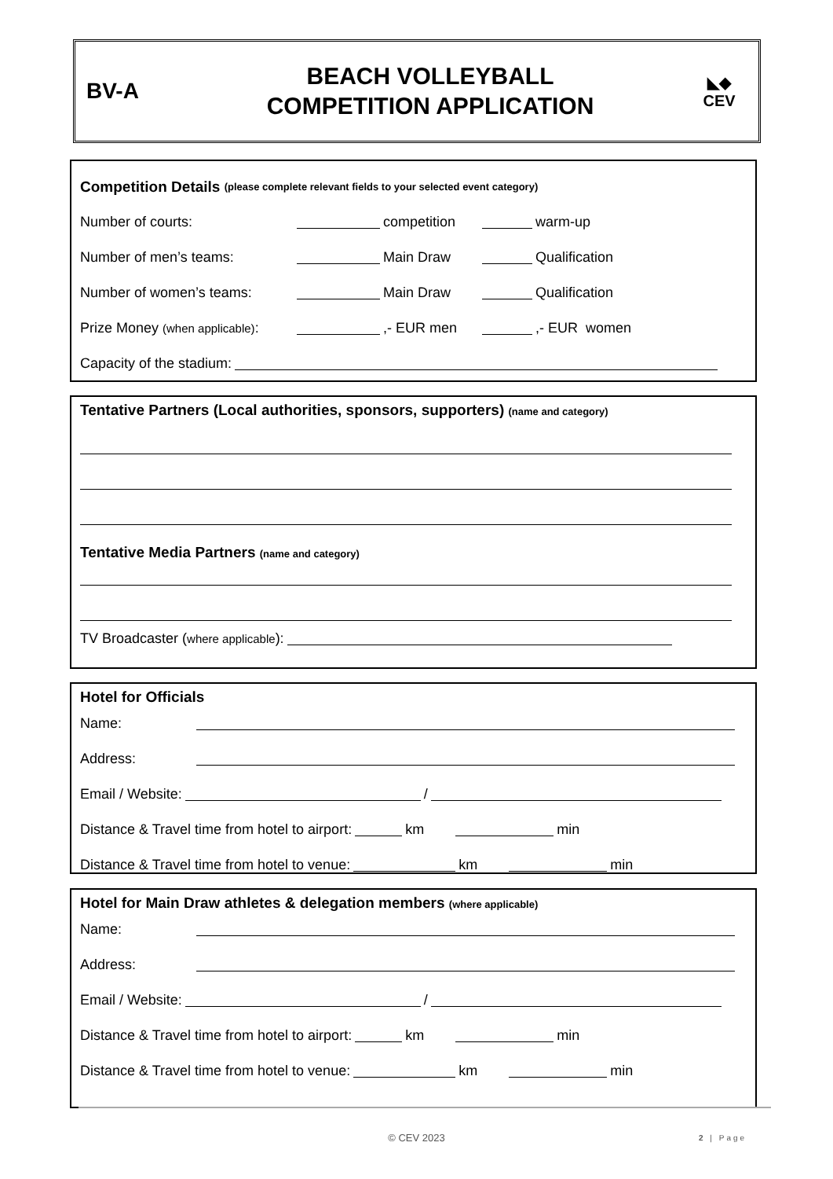BV-A
BEACH VOLLEYBALL
COMPETITION APPLICATION
◣◆
CEV
Competition Details (please complete relevant fields to your selected event category)
Number of courts: competition warm-up
Number of men’s teams: Main Draw Qualification
Number of women’s teams: Main Draw Qualification
Prize Money (when applicable): ,- EUR men ,- EUR women
Capacity of the stadium:
Tentative Partners (Local authorities, sponsors, supporters) (name and category)
Tentative Media Partners (name and category)
TV Broadcaster (where applicable):
Hotel for Officials
Name:
Address:
Email / Website: /
Distance & Travel time from hotel to airport: km min
Distance & Travel time from hotel to venue: km min
Hotel for Main Draw athletes & delegation members (where applicable)
Name:
Address:
Email / Website: /
Distance & Travel time from hotel to airport: km min
Distance & Travel time from hotel to venue: km min
© CEV 2023 2 | Page